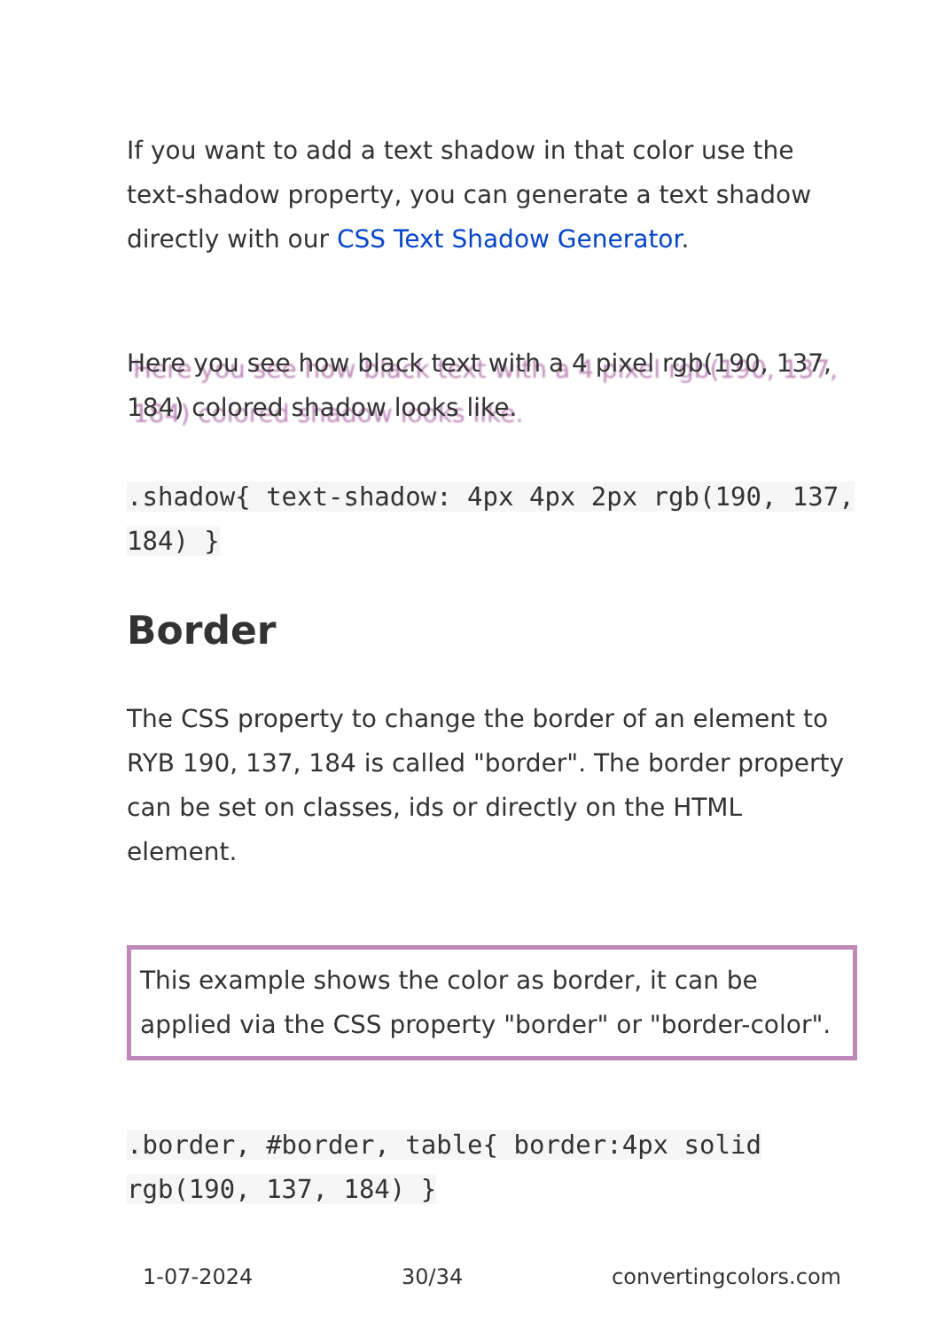If you want to add a text shadow in that color use the text-shadow property, you can generate a text shadow directly with our CSS Text Shadow Generator.
Here you see how black text with a 4 pixel rgb(190, 137, 184) colored shadow looks like.
.shadow{ text-shadow: 4px 4px 2px rgb(190, 137, 184) }
Border
The CSS property to change the border of an element to RYB 190, 137, 184 is called "border". The border property can be set on classes, ids or directly on the HTML element.
This example shows the color as border, it can be applied via the CSS property "border" or "border-color".
.border, #border, table{ border:4px solid rgb(190, 137, 184) }
1-07-2024 30/34 convertingcolors.com